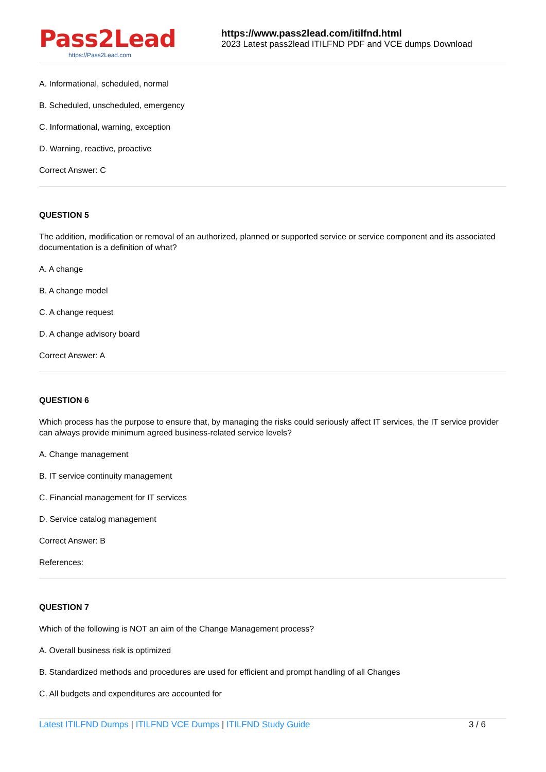Pass2Lead
https://Pass2Lead.com
https://www.pass2lead.com/itilfnd.html
2023 Latest pass2lead ITILFND PDF and VCE dumps Download
A. Informational, scheduled, normal
B. Scheduled, unscheduled, emergency
C. Informational, warning, exception
D. Warning, reactive, proactive
Correct Answer: C
QUESTION 5
The addition, modification or removal of an authorized, planned or supported service or service component and its associated documentation is a definition of what?
A. A change
B. A change model
C. A change request
D. A change advisory board
Correct Answer: A
QUESTION 6
Which process has the purpose to ensure that, by managing the risks could seriously affect IT services, the IT service provider can always provide minimum agreed business-related service levels?
A. Change management
B. IT service continuity management
C. Financial management for IT services
D. Service catalog management
Correct Answer: B
References:
QUESTION 7
Which of the following is NOT an aim of the Change Management process?
A. Overall business risk is optimized
B. Standardized methods and procedures are used for efficient and prompt handling of all Changes
C. All budgets and expenditures are accounted for
Latest ITILFND Dumps | ITILFND VCE Dumps | ITILFND Study Guide
3 / 6